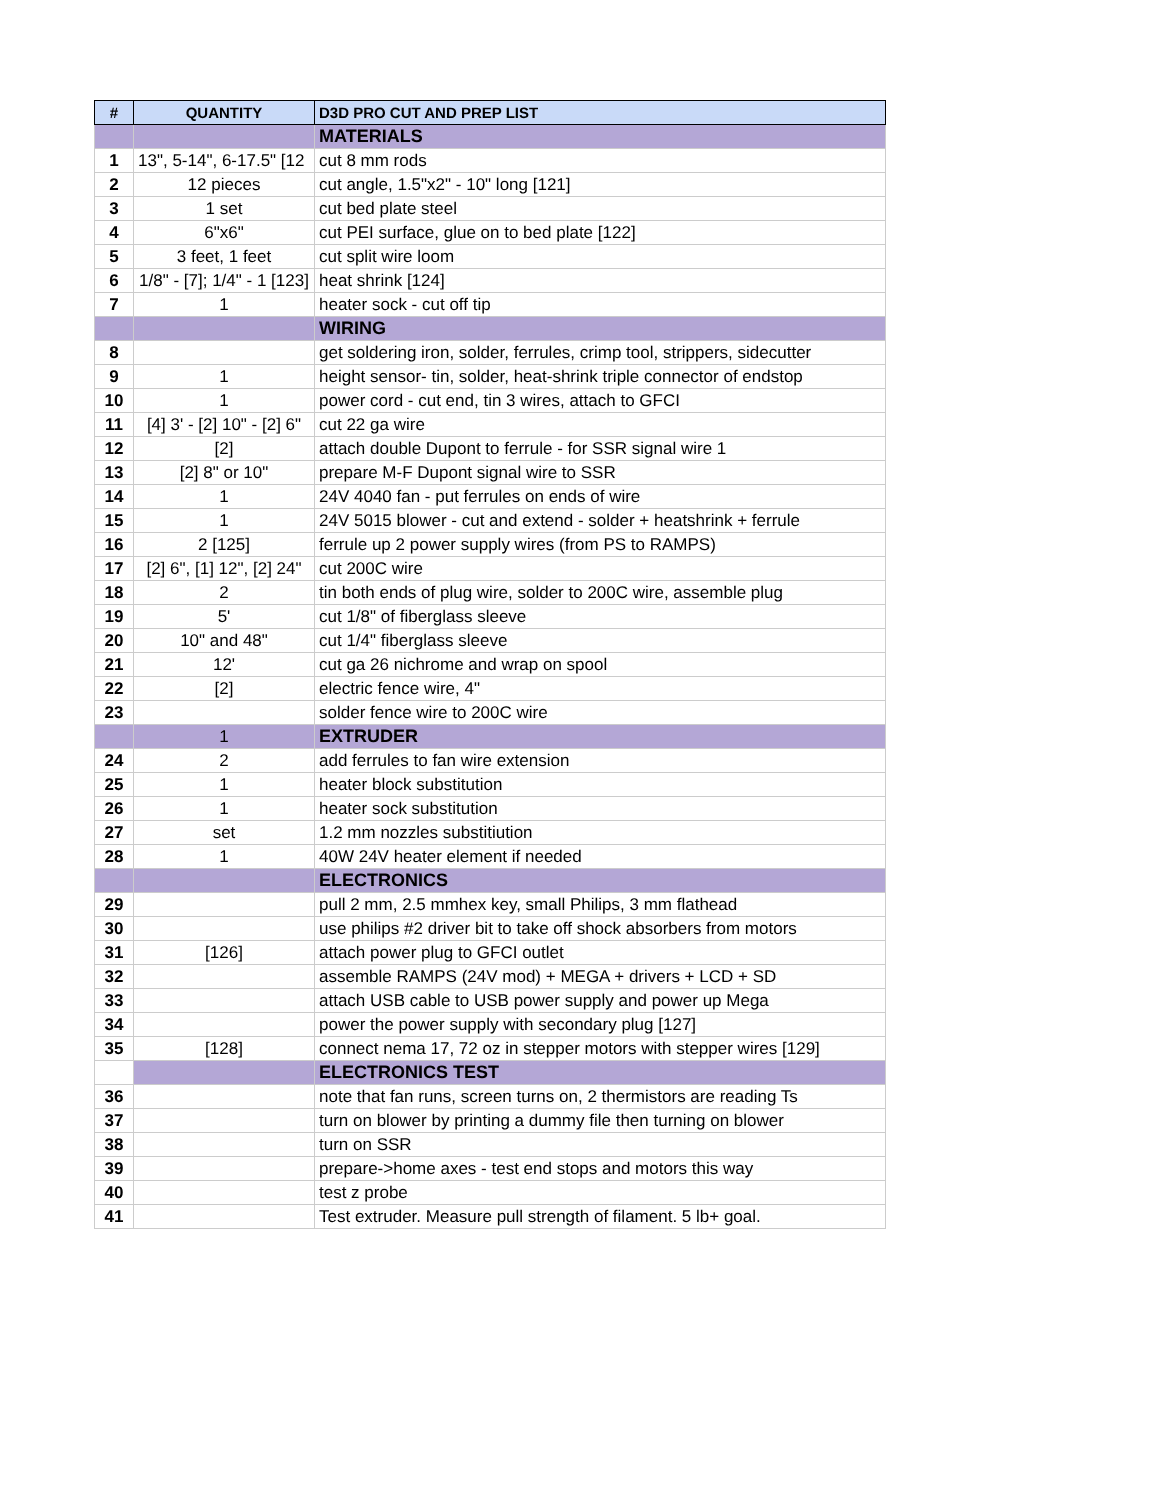| # | QUANTITY | D3D PRO CUT AND PREP LIST |
| --- | --- | --- |
| | | MATERIALS |
| 1 | 13", 5-14", 6-17.5" [12 | cut 8 mm rods |
| 2 | 12 pieces | cut angle, 1.5"x2" - 10" long [121] |
| 3 | 1 set | cut bed plate steel |
| 4 | 6"x6" | cut PEI surface, glue on to bed plate [122] |
| 5 | 3 feet, 1 feet | cut split wire loom |
| 6 | 1/8" - [7]; 1/4" - 1 [123] | heat shrink [124] |
| 7 | 1 | heater sock - cut off tip |
| | | WIRING |
| 8 | | get soldering iron, solder, ferrules, crimp tool, strippers, sidecutter |
| 9 | 1 | height sensor- tin, solder, heat-shrink triple connector of endstop |
| 10 | 1 | power cord - cut end, tin 3 wires, attach to GFCI |
| 11 | [4] 3' - [2] 10" - [2] 6" | cut 22 ga wire |
| 12 | [2] | attach double Dupont to ferrule - for SSR signal wire 1 |
| 13 | [2] 8" or 10" | prepare M-F Dupont signal wire to SSR |
| 14 | 1 | 24V 4040 fan - put ferrules on ends of wire |
| 15 | 1 | 24V 5015 blower - cut and extend - solder + heatshrink + ferrule |
| 16 | 2 [125] | ferrule up 2 power supply wires (from PS to RAMPS) |
| 17 | [2] 6", [1] 12", [2] 24" | cut 200C wire |
| 18 | 2 | tin both ends of plug wire, solder to 200C wire, assemble plug |
| 19 | 5' | cut 1/8" of fiberglass sleeve |
| 20 | 10" and 48" | cut 1/4" fiberglass sleeve |
| 21 | 12' | cut ga 26 nichrome and wrap on spool |
| 22 | [2] | electric fence wire, 4" |
| 23 | | solder fence wire to 200C wire |
| | 1 | EXTRUDER |
| 24 | 2 | add ferrules to fan wire extension |
| 25 | 1 | heater block substitution |
| 26 | 1 | heater sock substitution |
| 27 | set | 1.2 mm nozzles substitiution |
| 28 | 1 | 40W 24V heater element if needed |
| | | ELECTRONICS |
| 29 | | pull 2 mm, 2.5 mmhex key, small Philips, 3 mm flathead |
| 30 | | use philips #2 driver bit to take off shock absorbers from motors |
| 31 | [126] | attach power plug to GFCI outlet |
| 32 | | assemble RAMPS (24V mod) + MEGA + drivers + LCD + SD |
| 33 | | attach USB cable to USB power supply and power up Mega |
| 34 | | power the power supply with secondary plug [127] |
| 35 | [128] | connect nema 17, 72 oz in stepper motors with stepper wires [129] |
| | | ELECTRONICS TEST |
| 36 | | note that fan runs, screen turns on, 2 thermistors are reading Ts |
| 37 | | turn on blower by printing a dummy file then turning on blower |
| 38 | | turn on SSR |
| 39 | | prepare->home axes - test end stops and motors this way |
| 40 | | test z probe |
| 41 | | Test extruder. Measure pull strength of filament. 5 lb+ goal. |